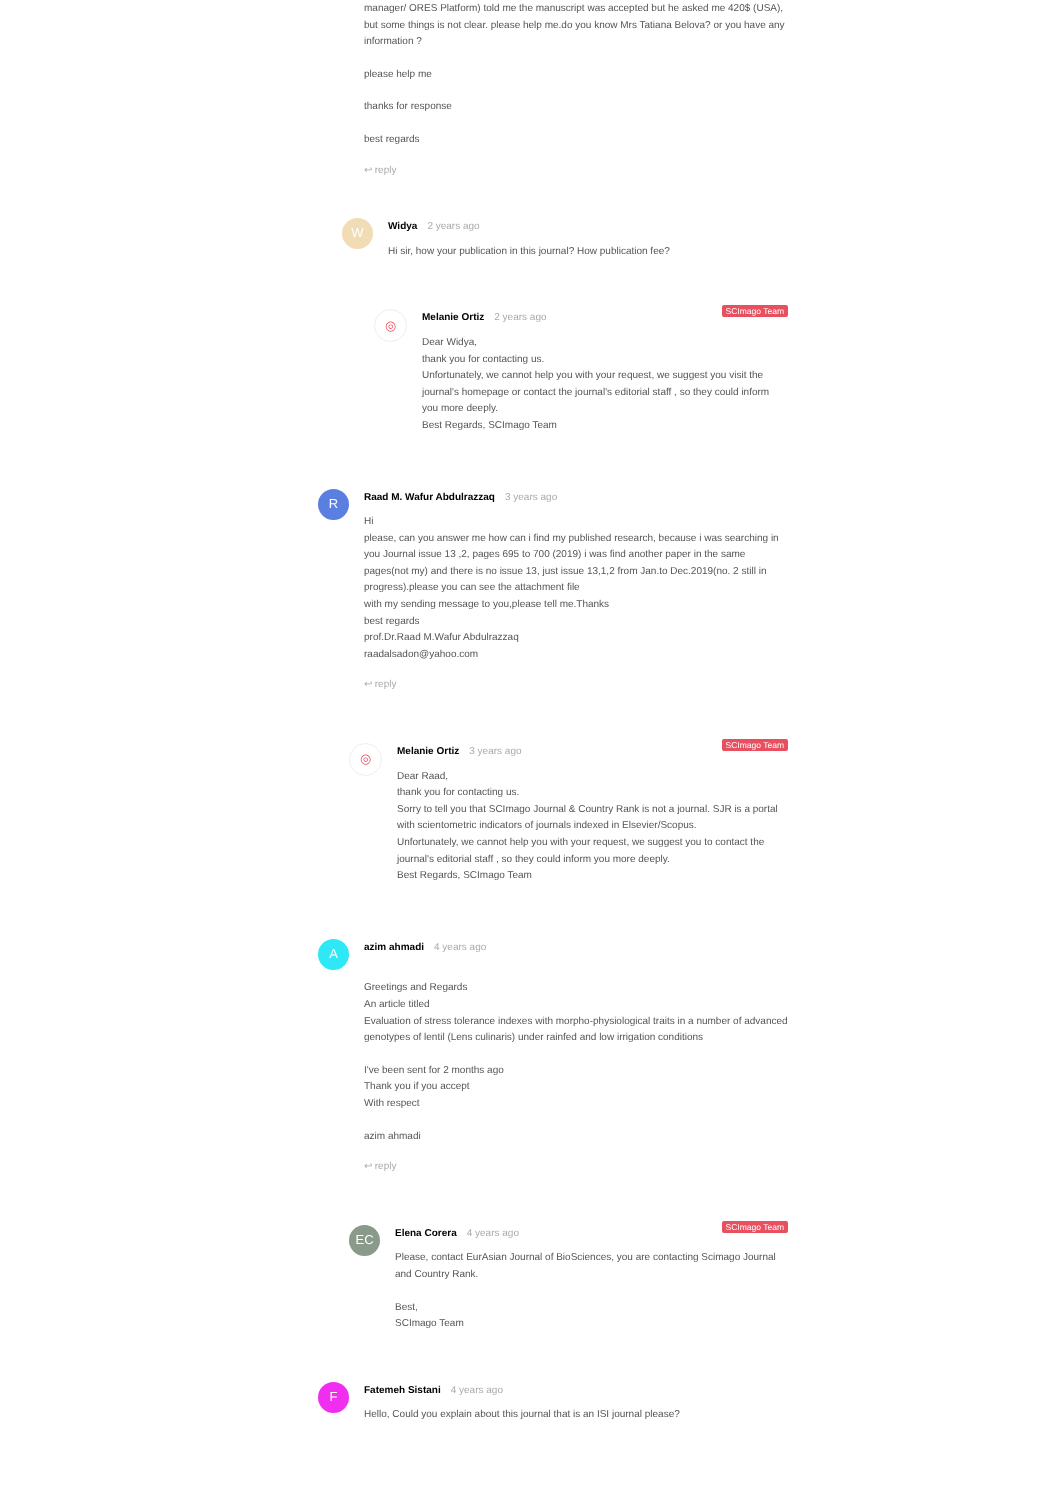manager/ ORES Platform) told me the manuscript was accepted but he asked me 420$ (USA), but some things is not clear. please help me.do you know Mrs Tatiana Belova? or you have any information ?
please help me
thanks for response
best regards
↩ reply
W
Widya 2 years ago
Hi sir, how your publication in this journal? How publication fee?
SCImago Team
◎
Melanie Ortiz 2 years ago
Dear Widya,
thank you for contacting us.
Unfortunately, we cannot help you with your request, we suggest you visit the journal's homepage or contact the journal's editorial staff , so they could inform you more deeply.
Best Regards, SCImago Team
R
Raad M. Wafur Abdulrazzaq 3 years ago
Hi
please, can you answer me how can i find my published research, because i was searching in you Journal issue 13 ,2, pages 695 to 700 (2019) i was find another paper in the same pages(not my) and there is no issue 13, just issue 13,1,2 from Jan.to Dec.2019(no. 2 still in progress).please you can see the attachment file
with my sending message to you,please tell me.Thanks
best regards
prof.Dr.Raad M.Wafur Abdulrazzaq
raadalsadon@yahoo.com
↩ reply
SCImago Team
◎
Melanie Ortiz 3 years ago
Dear Raad,
thank you for contacting us.
Sorry to tell you that SCImago Journal & Country Rank is not a journal. SJR is a portal with scientometric indicators of journals indexed in Elsevier/Scopus.
Unfortunately, we cannot help you with your request, we suggest you to contact the journal's editorial staff , so they could inform you more deeply.
Best Regards, SCImago Team
A
azim ahmadi 4 years ago
Greetings and Regards
An article titled
Evaluation of stress tolerance indexes with morpho-physiological traits in a number of advanced genotypes of lentil (Lens culinaris) under rainfed and low irrigation conditions
I've been sent for 2 months ago
Thank you if you accept
With respect
azim ahmadi
↩ reply
SCImago Team
EC
Elena Corera 4 years ago
Please, contact EurAsian Journal of BioSciences, you are contacting Scimago Journal and Country Rank.
Best,
SCImago Team
F
Fatemeh Sistani 4 years ago
Hello, Could you explain about this journal that is an ISI journal please?